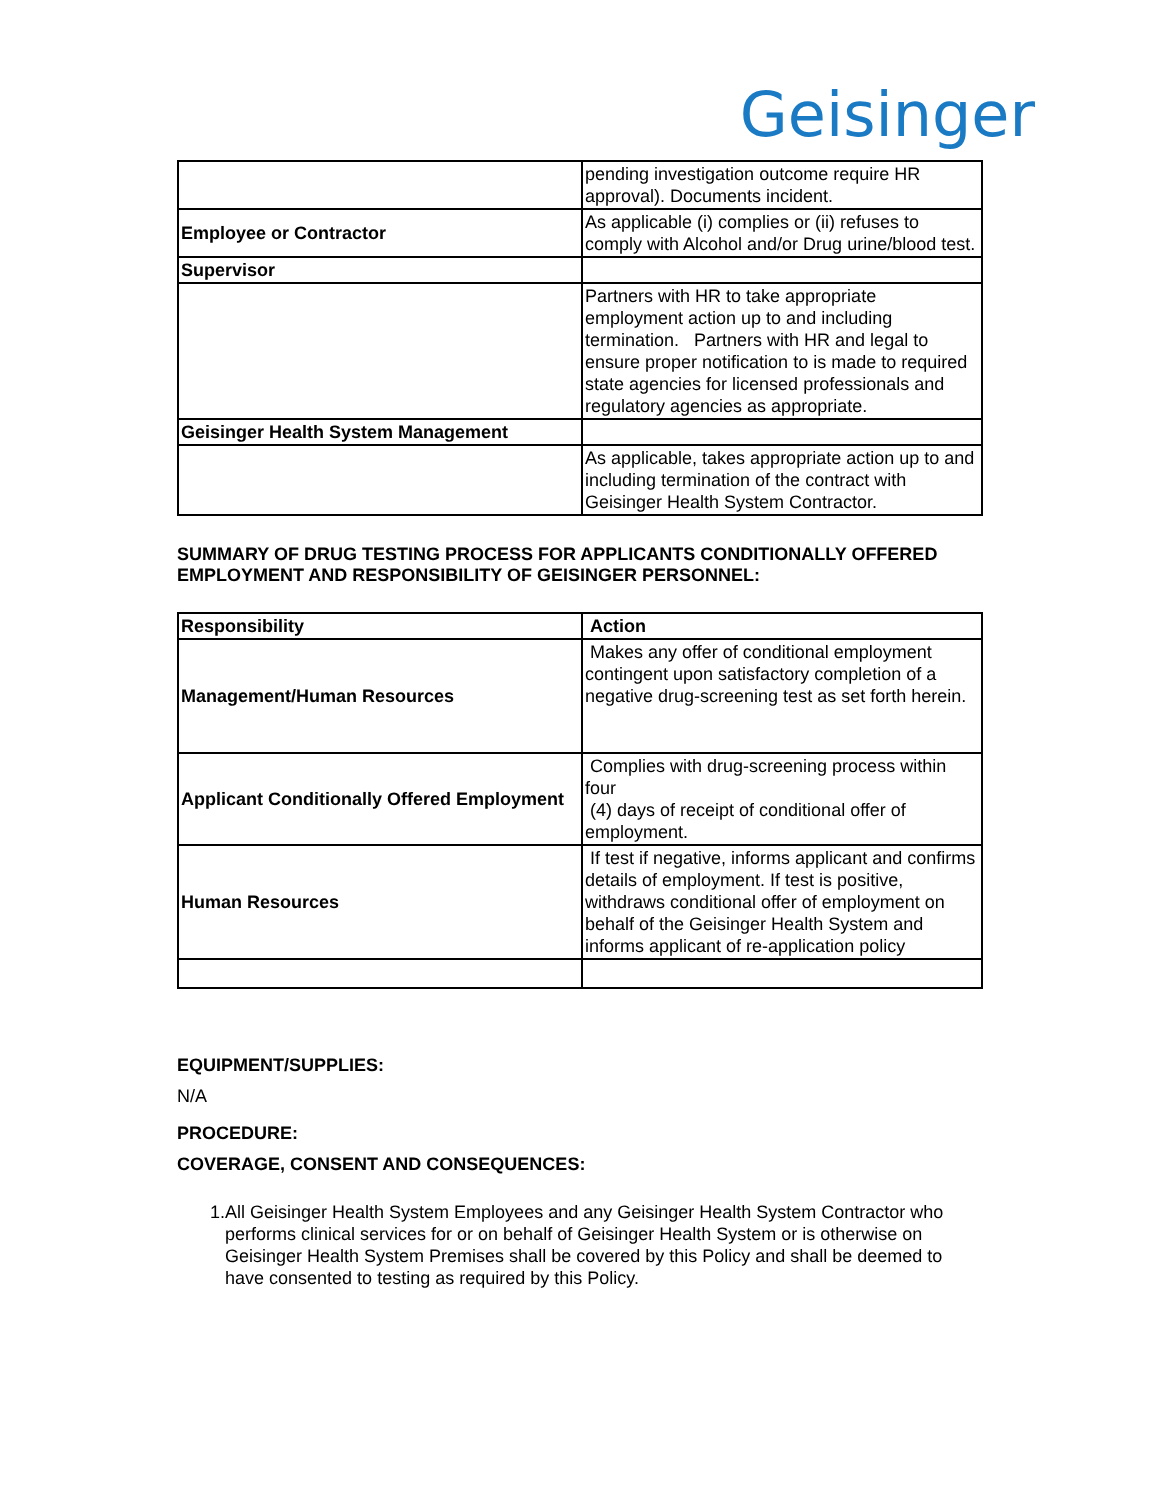Geisinger
| | pending investigation outcome require HR approval). Documents incident. |
| Employee or Contractor | As applicable (i) complies or (ii) refuses to comply with Alcohol and/or Drug urine/blood test. |
| Supervisor | |
| | Partners with HR to take appropriate employment action up to and including termination. Partners with HR and legal to ensure proper notification to is made to required state agencies for licensed professionals and regulatory agencies as appropriate. |
| Geisinger Health System Management | |
| | As applicable, takes appropriate action up to and including termination of the contract with Geisinger Health System Contractor. |
SUMMARY OF DRUG TESTING PROCESS FOR APPLICANTS CONDITIONALLY OFFERED EMPLOYMENT AND RESPONSIBILITY OF GEISINGER PERSONNEL:
| Responsibility | Action |
| Management/Human Resources | Makes any offer of conditional employment contingent upon satisfactory completion of a negative drug-screening test as set forth herein. |
| Applicant Conditionally Offered Employment | Complies with drug-screening process within four (4) days of receipt of conditional offer of employment. |
| Human Resources | If test if negative, informs applicant and confirms details of employment. If test is positive, withdraws conditional offer of employment on behalf of the Geisinger Health System and informs applicant of re-application policy |
EQUIPMENT/SUPPLIES:
N/A
PROCEDURE:
COVERAGE, CONSENT AND CONSEQUENCES:
1. All Geisinger Health System Employees and any Geisinger Health System Contractor who performs clinical services for or on behalf of Geisinger Health System or is otherwise on Geisinger Health System Premises shall be covered by this Policy and shall be deemed to have consented to testing as required by this Policy.